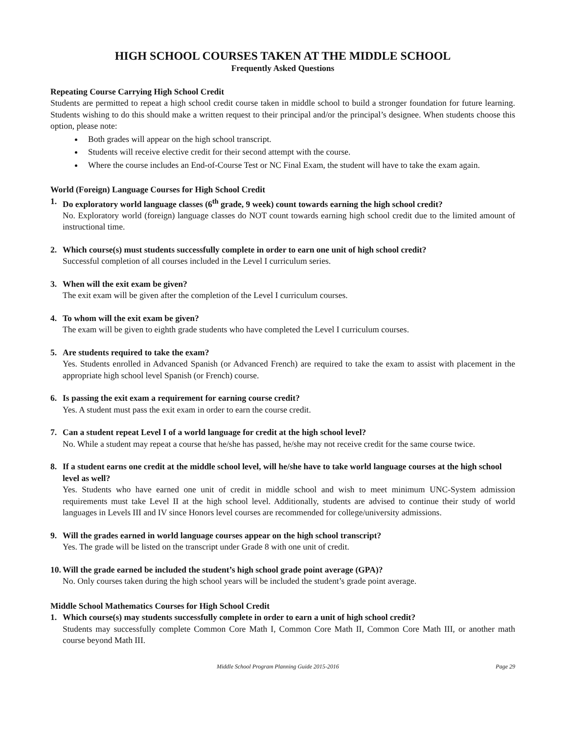HIGH SCHOOL COURSES TAKEN AT THE MIDDLE SCHOOL
Frequently Asked Questions
Repeating Course Carrying High School Credit
Students are permitted to repeat a high school credit course taken in middle school to build a stronger foundation for future learning. Students wishing to do this should make a written request to their principal and/or the principal’s designee. When students choose this option, please note:
Both grades will appear on the high school transcript.
Students will receive elective credit for their second attempt with the course.
Where the course includes an End-of-Course Test or NC Final Exam, the student will have to take the exam again.
World (Foreign) Language Courses for High School Credit
1. Do exploratory world language classes (6<sup>th</sup> grade, 9 week) count towards earning the high school credit?
No. Exploratory world (foreign) language classes do NOT count towards earning high school credit due to the limited amount of instructional time.
2. Which course(s) must students successfully complete in order to earn one unit of high school credit?
Successful completion of all courses included in the Level I curriculum series.
3. When will the exit exam be given?
The exit exam will be given after the completion of the Level I curriculum courses.
4. To whom will the exit exam be given?
The exam will be given to eighth grade students who have completed the Level I curriculum courses.
5. Are students required to take the exam?
Yes. Students enrolled in Advanced Spanish (or Advanced French) are required to take the exam to assist with placement in the appropriate high school level Spanish (or French) course.
6. Is passing the exit exam a requirement for earning course credit?
Yes. A student must pass the exit exam in order to earn the course credit.
7. Can a student repeat Level I of a world language for credit at the high school level?
No. While a student may repeat a course that he/she has passed, he/she may not receive credit for the same course twice.
8. If a student earns one credit at the middle school level, will he/she have to take world language courses at the high school level as well?
Yes. Students who have earned one unit of credit in middle school and wish to meet minimum UNC-System admission requirements must take Level II at the high school level. Additionally, students are advised to continue their study of world languages in Levels III and IV since Honors level courses are recommended for college/university admissions.
9. Will the grades earned in world language courses appear on the high school transcript?
Yes. The grade will be listed on the transcript under Grade 8 with one unit of credit.
10.
Will the grade earned be included the student’s high school grade point average (GPA)?
No. Only courses taken during the high school years will be included the student’s grade point average.
Middle School Mathematics Courses for High School Credit
1. Which course(s) may students successfully complete in order to earn a unit of high school credit?
Students may successfully complete Common Core Math I, Common Core Math II, Common Core Math III, or another math course beyond Math III.
Middle School Program Planning Guide 2015-2016 Page 29